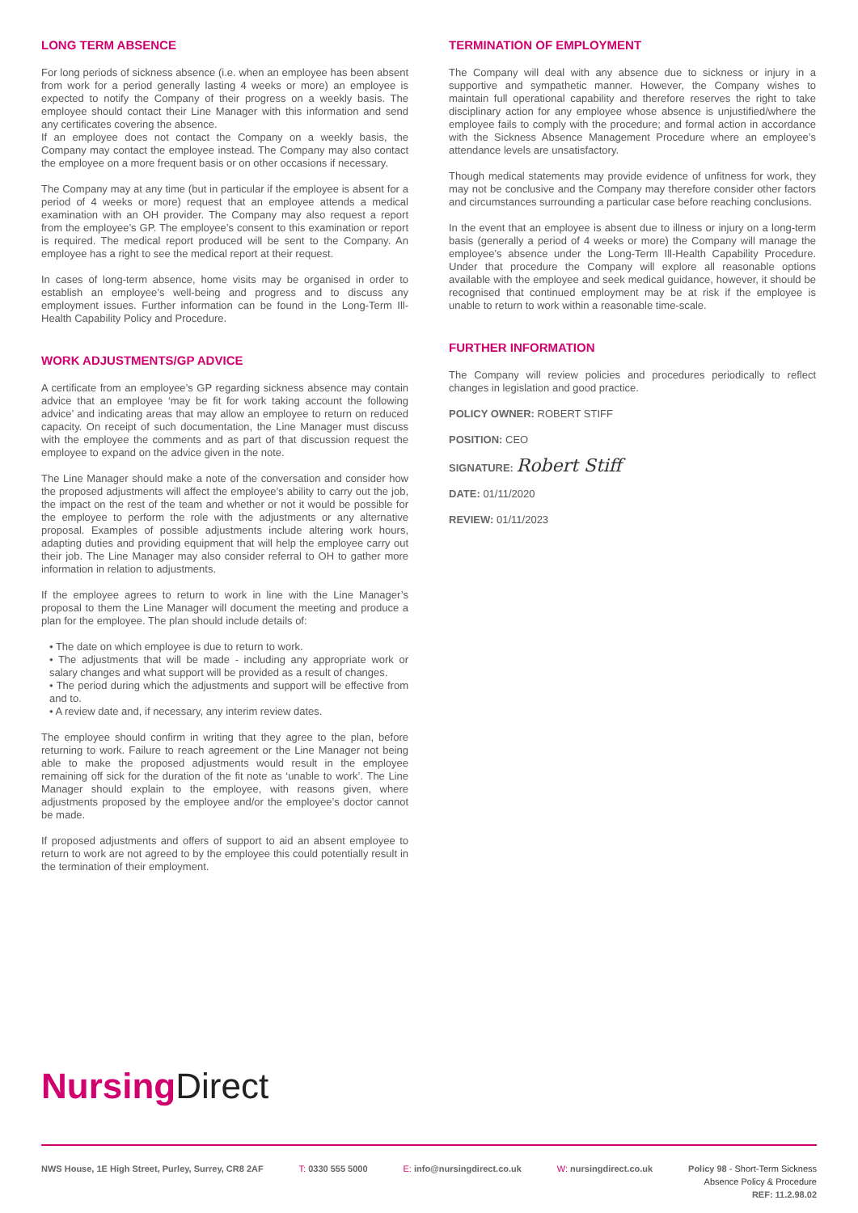LONG TERM ABSENCE
For long periods of sickness absence (i.e. when an employee has been absent from work for a period generally lasting 4 weeks or more) an employee is expected to notify the Company of their progress on a weekly basis. The employee should contact their Line Manager with this information and send any certificates covering the absence.
If an employee does not contact the Company on a weekly basis, the Company may contact the employee instead. The Company may also contact the employee on a more frequent basis or on other occasions if necessary.
The Company may at any time (but in particular if the employee is absent for a period of 4 weeks or more) request that an employee attends a medical examination with an OH provider. The Company may also request a report from the employee’s GP. The employee’s consent to this examination or report is required. The medical report produced will be sent to the Company. An employee has a right to see the medical report at their request.
In cases of long-term absence, home visits may be organised in order to establish an employee’s well-being and progress and to discuss any employment issues. Further information can be found in the Long-Term Ill-Health Capability Policy and Procedure.
WORK ADJUSTMENTS/GP ADVICE
A certificate from an employee’s GP regarding sickness absence may contain advice that an employee ‘may be fit for work taking account the following advice’ and indicating areas that may allow an employee to return on reduced capacity. On receipt of such documentation, the Line Manager must discuss with the employee the comments and as part of that discussion request the employee to expand on the advice given in the note.
The Line Manager should make a note of the conversation and consider how the proposed adjustments will affect the employee’s ability to carry out the job, the impact on the rest of the team and whether or not it would be possible for the employee to perform the role with the adjustments or any alternative proposal. Examples of possible adjustments include altering work hours, adapting duties and providing equipment that will help the employee carry out their job. The Line Manager may also consider referral to OH to gather more information in relation to adjustments.
If the employee agrees to return to work in line with the Line Manager’s proposal to them the Line Manager will document the meeting and produce a plan for the employee. The plan should include details of:
• The date on which employee is due to return to work.
• The adjustments that will be made - including any appropriate work or salary changes and what support will be provided as a result of changes.
• The period during which the adjustments and support will be effective from and to.
• A review date and, if necessary, any interim review dates.
The employee should confirm in writing that they agree to the plan, before returning to work. Failure to reach agreement or the Line Manager not being able to make the proposed adjustments would result in the employee remaining off sick for the duration of the fit note as ‘unable to work’. The Line Manager should explain to the employee, with reasons given, where adjustments proposed by the employee and/or the employee’s doctor cannot be made.
If proposed adjustments and offers of support to aid an absent employee to return to work are not agreed to by the employee this could potentially result in the termination of their employment.
TERMINATION OF EMPLOYMENT
The Company will deal with any absence due to sickness or injury in a supportive and sympathetic manner. However, the Company wishes to maintain full operational capability and therefore reserves the right to take disciplinary action for any employee whose absence is unjustified/where the employee fails to comply with the procedure; and formal action in accordance with the Sickness Absence Management Procedure where an employee’s attendance levels are unsatisfactory.
Though medical statements may provide evidence of unfitness for work, they may not be conclusive and the Company may therefore consider other factors and circumstances surrounding a particular case before reaching conclusions.
In the event that an employee is absent due to illness or injury on a long-term basis (generally a period of 4 weeks or more) the Company will manage the employee’s absence under the Long-Term Ill-Health Capability Procedure. Under that procedure the Company will explore all reasonable options available with the employee and seek medical guidance, however, it should be recognised that continued employment may be at risk if the employee is unable to return to work within a reasonable time-scale.
FURTHER INFORMATION
The Company will review policies and procedures periodically to reflect changes in legislation and good practice.
POLICY OWNER: ROBERT STIFF
POSITION: CEO
SIGNATURE: Robert Stiff
DATE: 01/11/2020
REVIEW: 01/11/2023
Nursing Direct
NWS House, 1E High Street, Purley, Surrey, CR8 2AF
T: 0330 555 5000 E: info@nursingdirect.co.uk W: nursingdirect.co.uk Policy 98 - Short-Term Sickness
Absence Policy & Procedure
REF: 11.2.98.02